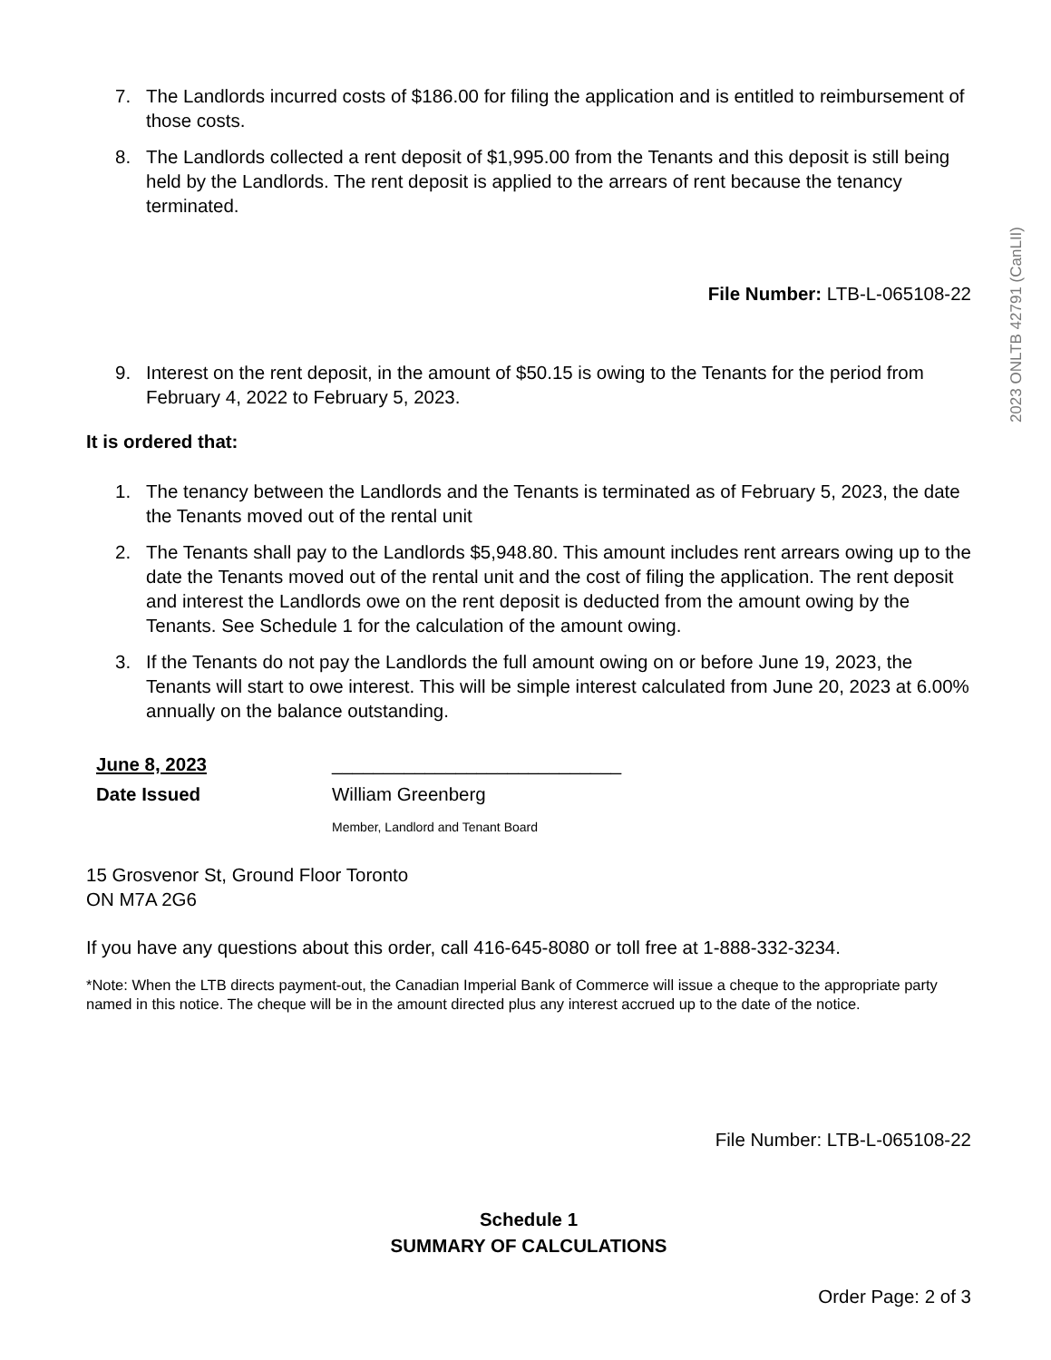7. The Landlords incurred costs of $186.00 for filing the application and is entitled to reimbursement of those costs.
8. The Landlords collected a rent deposit of $1,995.00 from the Tenants and this deposit is still being held by the Landlords. The rent deposit is applied to the arrears of rent because the tenancy terminated.
File Number: LTB-L-065108-22
9. Interest on the rent deposit, in the amount of $50.15 is owing to the Tenants for the period from February 4, 2022 to February 5, 2023.
It is ordered that:
1. The tenancy between the Landlords and the Tenants is terminated as of February 5, 2023, the date the Tenants moved out of the rental unit
2. The Tenants shall pay to the Landlords $5,948.80. This amount includes rent arrears owing up to the date the Tenants moved out of the rental unit and the cost of filing the application. The rent deposit and interest the Landlords owe on the rent deposit is deducted from the amount owing by the Tenants. See Schedule 1 for the calculation of the amount owing.
3. If the Tenants do not pay the Landlords the full amount owing on or before June 19, 2023, the Tenants will start to owe interest. This will be simple interest calculated from June 20, 2023 at 6.00% annually on the balance outstanding.
June 8, 2023
Date Issued
____________________________
William Greenberg
Member, Landlord and Tenant Board
15 Grosvenor St, Ground Floor Toronto
ON M7A 2G6
If you have any questions about this order, call 416-645-8080 or toll free at 1-888-332-3234.
*Note: When the LTB directs payment-out, the Canadian Imperial Bank of Commerce will issue a cheque to the appropriate party named in this notice. The cheque will be in the amount directed plus any interest accrued up to the date of the notice.
File Number: LTB-L-065108-22
Schedule 1
SUMMARY OF CALCULATIONS
Order Page: 2 of 3
2023 ONLTB 42791 (CanLII)